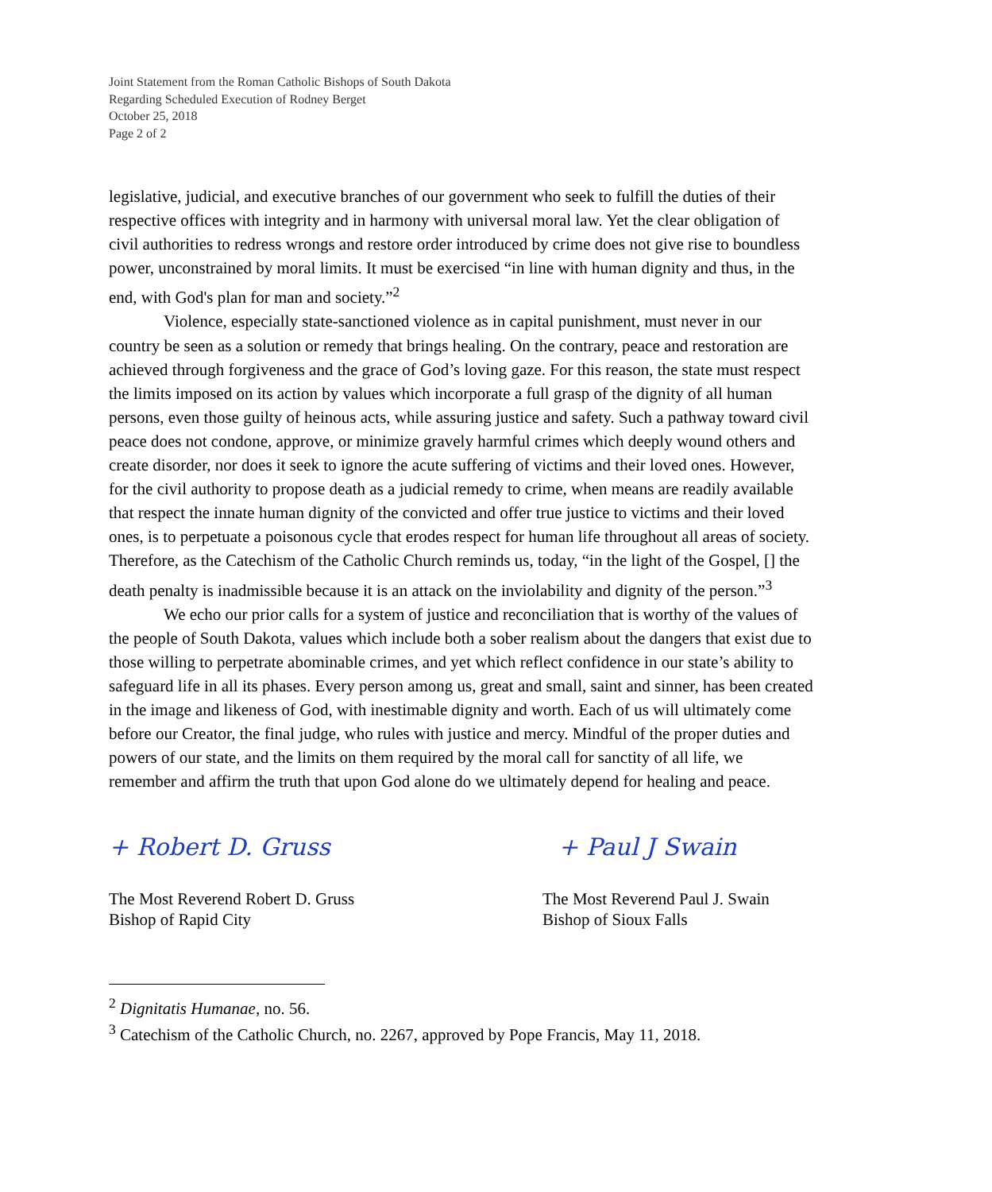Joint Statement from the Roman Catholic Bishops of South Dakota
Regarding Scheduled Execution of Rodney Berget
October 25, 2018
Page 2 of 2
legislative, judicial, and executive branches of our government who seek to fulfill the duties of their respective offices with integrity and in harmony with universal moral law. Yet the clear obligation of civil authorities to redress wrongs and restore order introduced by crime does not give rise to boundless power, unconstrained by moral limits. It must be exercised “in line with human dignity and thus, in the end, with God's plan for man and society.”<sup>2</sup>
Violence, especially state-sanctioned violence as in capital punishment, must never in our country be seen as a solution or remedy that brings healing. On the contrary, peace and restoration are achieved through forgiveness and the grace of God’s loving gaze. For this reason, the state must respect the limits imposed on its action by values which incorporate a full grasp of the dignity of all human persons, even those guilty of heinous acts, while assuring justice and safety. Such a pathway toward civil peace does not condone, approve, or minimize gravely harmful crimes which deeply wound others and create disorder, nor does it seek to ignore the acute suffering of victims and their loved ones. However, for the civil authority to propose death as a judicial remedy to crime, when means are readily available that respect the innate human dignity of the convicted and offer true justice to victims and their loved ones, is to perpetuate a poisonous cycle that erodes respect for human life throughout all areas of society. Therefore, as the Catechism of the Catholic Church reminds us, today, “in the light of the Gospel, [] the death penalty is inadmissible because it is an attack on the inviolability and dignity of the person.”<sup>3</sup>
We echo our prior calls for a system of justice and reconciliation that is worthy of the values of the people of South Dakota, values which include both a sober realism about the dangers that exist due to those willing to perpetrate abominable crimes, and yet which reflect confidence in our state’s ability to safeguard life in all its phases. Every person among us, great and small, saint and sinner, has been created in the image and likeness of God, with inestimable dignity and worth. Each of us will ultimately come before our Creator, the final judge, who rules with justice and mercy. Mindful of the proper duties and powers of our state, and the limits on them required by the moral call for sanctity of all life, we remember and affirm the truth that upon God alone do we ultimately depend for healing and peace.
+ Robert D. Gruss
The Most Reverend Robert D. Gruss
Bishop of Rapid City
+ Paul J Swain
The Most Reverend Paul J. Swain
Bishop of Sioux Falls
<sup>2</sup> Dignitatis Humanae, no. 56.
<sup>3</sup> Catechism of the Catholic Church, no. 2267, approved by Pope Francis, May 11, 2018.